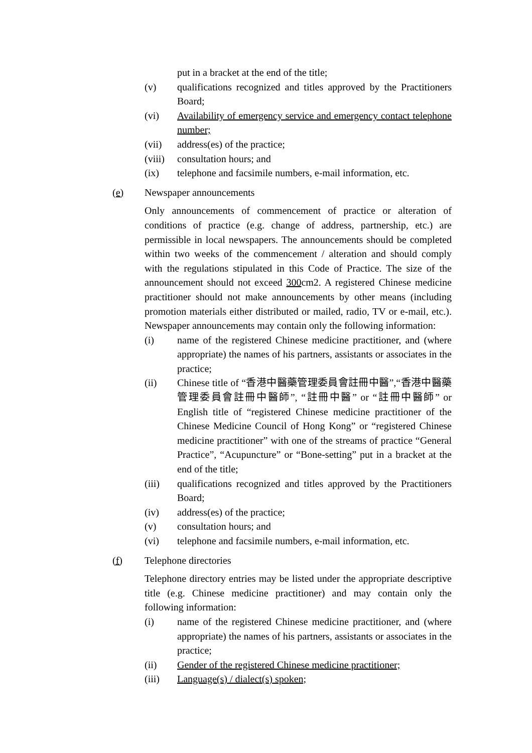put in a bracket at the end of the title;
(v) qualifications recognized and titles approved by the Practitioners Board;
(vi) Availability of emergency service and emergency contact telephone number;
(vii) address(es) of the practice;
(viii)
consultation hours; and
(ix) telephone and facsimile numbers, e-mail information, etc.
(e) Newspaper announcements
Only announcements of commencement of practice or alteration of conditions of practice (e.g. change of address, partnership, etc.) are permissible in local newspapers. The announcements should be completed within two weeks of the commencement / alteration and should comply with the regulations stipulated in this Code of Practice. The size of the announcement should not exceed 300cm2. A registered Chinese medicine practitioner should not make announcements by other means (including promotion materials either distributed or mailed, radio, TV or e-mail, etc.). Newspaper announcements may contain only the following information:
(i) name of the registered Chinese medicine practitioner, and (where appropriate) the names of his partners, assistants or associates in the practice;
(ii) Chinese title of “香港中醫藥管理委員會註冊中醫”,“香港中醫藥管理委員會註冊中醫師”, “註冊中醫” or “註冊中醫師” or English title of “registered Chinese medicine practitioner of the Chinese Medicine Council of Hong Kong” or “registered Chinese medicine practitioner” with one of the streams of practice “General Practice”, “Acupuncture” or “Bone-setting” put in a bracket at the end of the title;
(iii) qualifications recognized and titles approved by the Practitioners Board;
(iv) address(es) of the practice;
(v) consultation hours; and
(vi) telephone and facsimile numbers, e-mail information, etc.
(f) Telephone directories
Telephone directory entries may be listed under the appropriate descriptive title (e.g. Chinese medicine practitioner) and may contain only the following information:
(i) name of the registered Chinese medicine practitioner, and (where appropriate) the names of his partners, assistants or associates in the practice;
(ii) Gender of the registered Chinese medicine practitioner;
(iii) Language(s) / dialect(s) spoken;